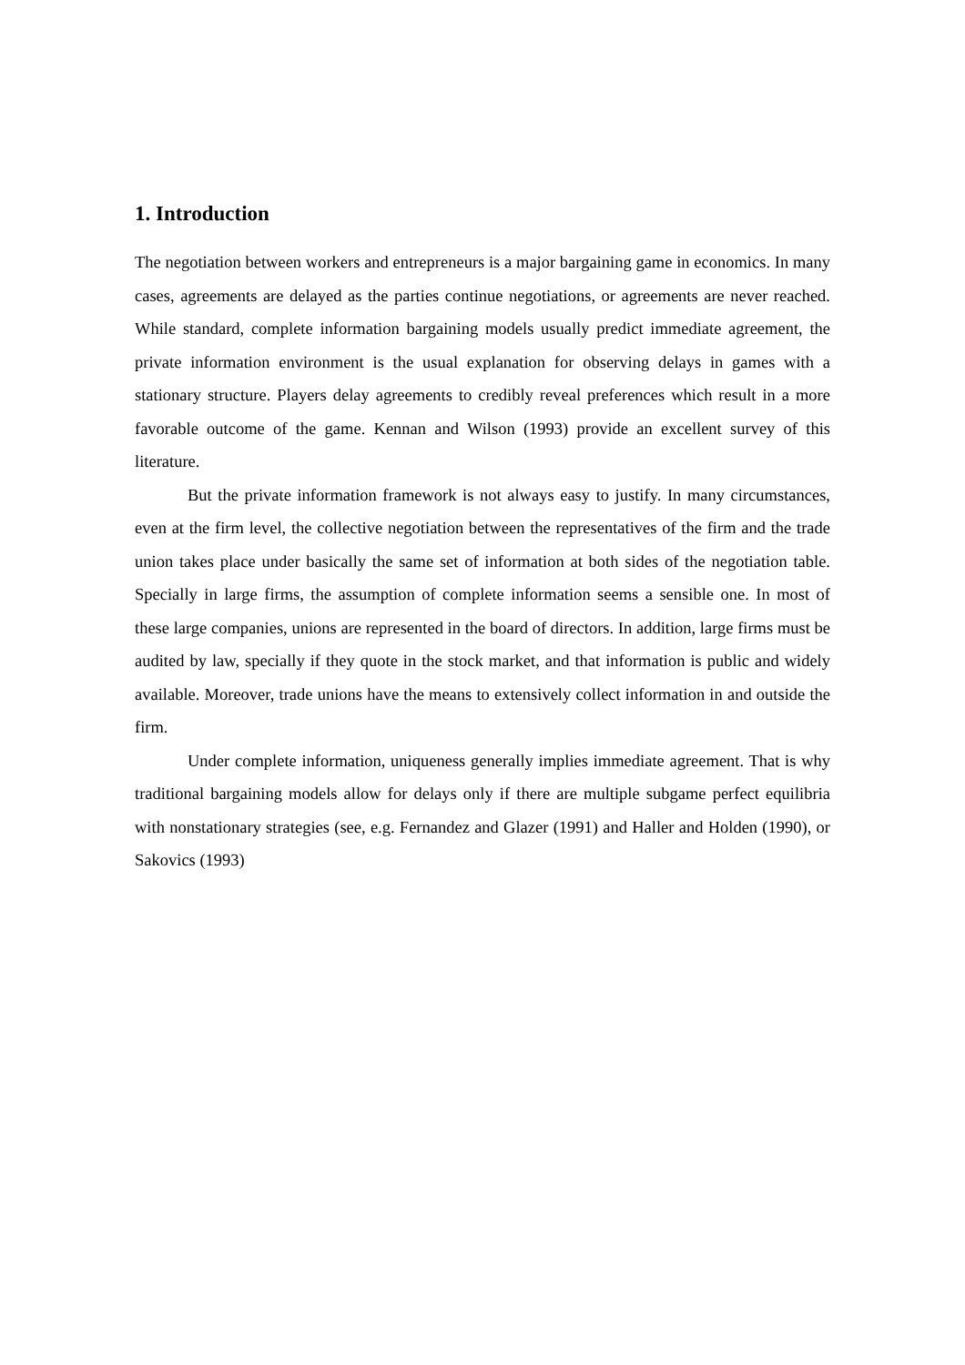1. Introduction
The negotiation between workers and entrepreneurs is a major bargaining game in economics. In many cases, agreements are delayed as the parties continue negotiations, or agreements are never reached. While standard, complete information bargaining models usually predict immediate agreement, the private information environment is the usual explanation for observing delays in games with a stationary structure. Players delay agreements to credibly reveal preferences which result in a more favorable outcome of the game. Kennan and Wilson (1993) provide an excellent survey of this literature.
But the private information framework is not always easy to justify. In many circumstances, even at the firm level, the collective negotiation between the representatives of the firm and the trade union takes place under basically the same set of information at both sides of the negotiation table. Specially in large firms, the assumption of complete information seems a sensible one. In most of these large companies, unions are represented in the board of directors. In addition, large firms must be audited by law, specially if they quote in the stock market, and that information is public and widely available. Moreover, trade unions have the means to extensively collect information in and outside the firm.
Under complete information, uniqueness generally implies immediate agreement. That is why traditional bargaining models allow for delays only if there are multiple subgame perfect equilibria with nonstationary strategies (see, e.g. Fernandez and Glazer (1991) and Haller and Holden (1990), or Sakovics (1993)